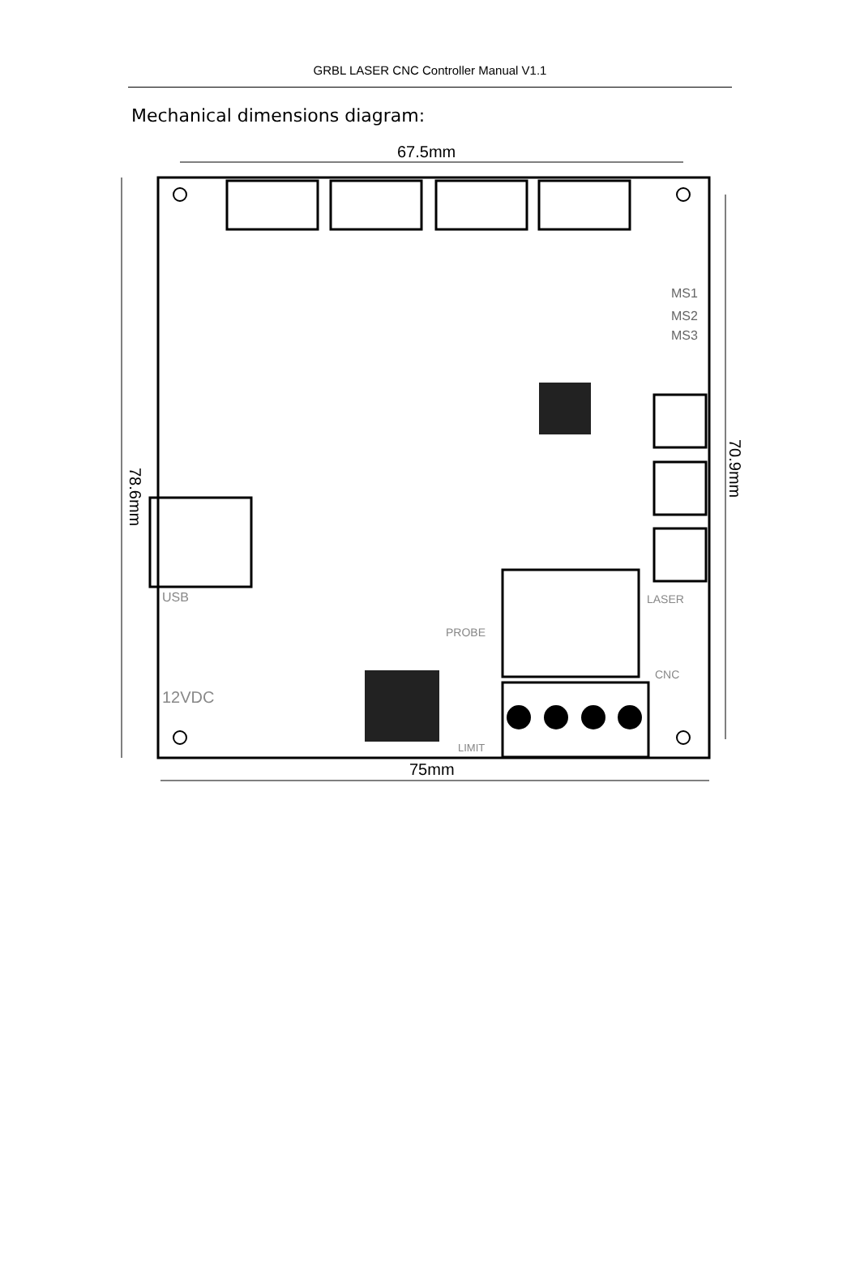GRBL LASER CNC Controller Manual V1.1
Mechanical dimensions diagram:
67.5mm
75mm
78.6mm
70.9mm
MS1
MS2
MS3
USB
12VDC
PROBE
LIMIT
LASER
CNC